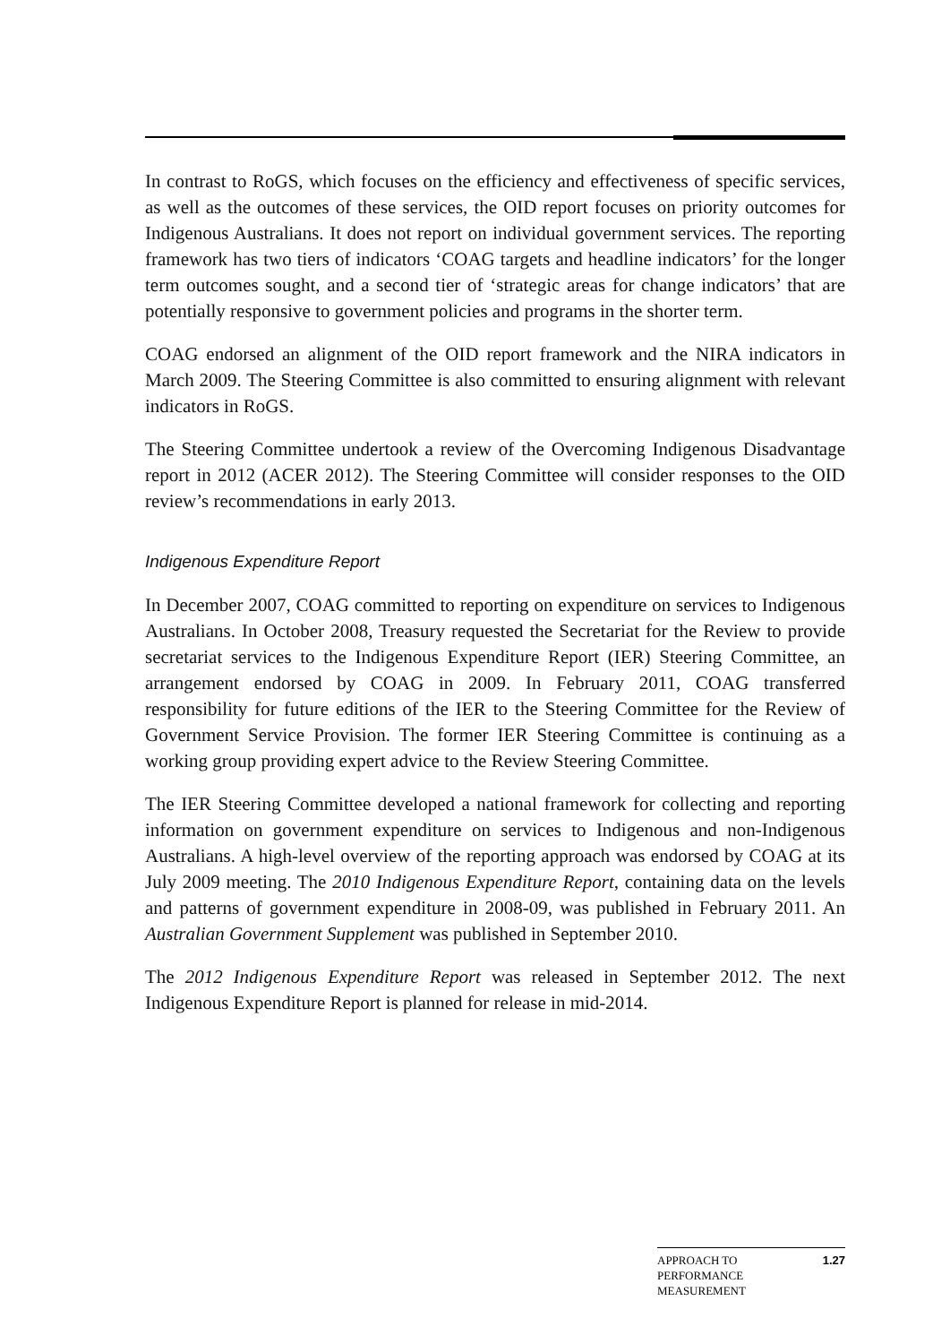In contrast to RoGS, which focuses on the efficiency and effectiveness of specific services, as well as the outcomes of these services, the OID report focuses on priority outcomes for Indigenous Australians. It does not report on individual government services. The reporting framework has two tiers of indicators ‘COAG targets and headline indicators’ for the longer term outcomes sought, and a second tier of ‘strategic areas for change indicators’ that are potentially responsive to government policies and programs in the shorter term.
COAG endorsed an alignment of the OID report framework and the NIRA indicators in March 2009. The Steering Committee is also committed to ensuring alignment with relevant indicators in RoGS.
The Steering Committee undertook a review of the Overcoming Indigenous Disadvantage report in 2012 (ACER 2012). The Steering Committee will consider responses to the OID review’s recommendations in early 2013.
Indigenous Expenditure Report
In December 2007, COAG committed to reporting on expenditure on services to Indigenous Australians. In October 2008, Treasury requested the Secretariat for the Review to provide secretariat services to the Indigenous Expenditure Report (IER) Steering Committee, an arrangement endorsed by COAG in 2009. In February 2011, COAG transferred responsibility for future editions of the IER to the Steering Committee for the Review of Government Service Provision. The former IER Steering Committee is continuing as a working group providing expert advice to the Review Steering Committee.
The IER Steering Committee developed a national framework for collecting and reporting information on government expenditure on services to Indigenous and non-Indigenous Australians. A high-level overview of the reporting approach was endorsed by COAG at its July 2009 meeting. The 2010 Indigenous Expenditure Report, containing data on the levels and patterns of government expenditure in 2008-09, was published in February 2011. An Australian Government Supplement was published in September 2010.
The 2012 Indigenous Expenditure Report was released in September 2012. The next Indigenous Expenditure Report is planned for release in mid-2014.
APPROACH TO
PERFORMANCE
MEASUREMENT
1.27